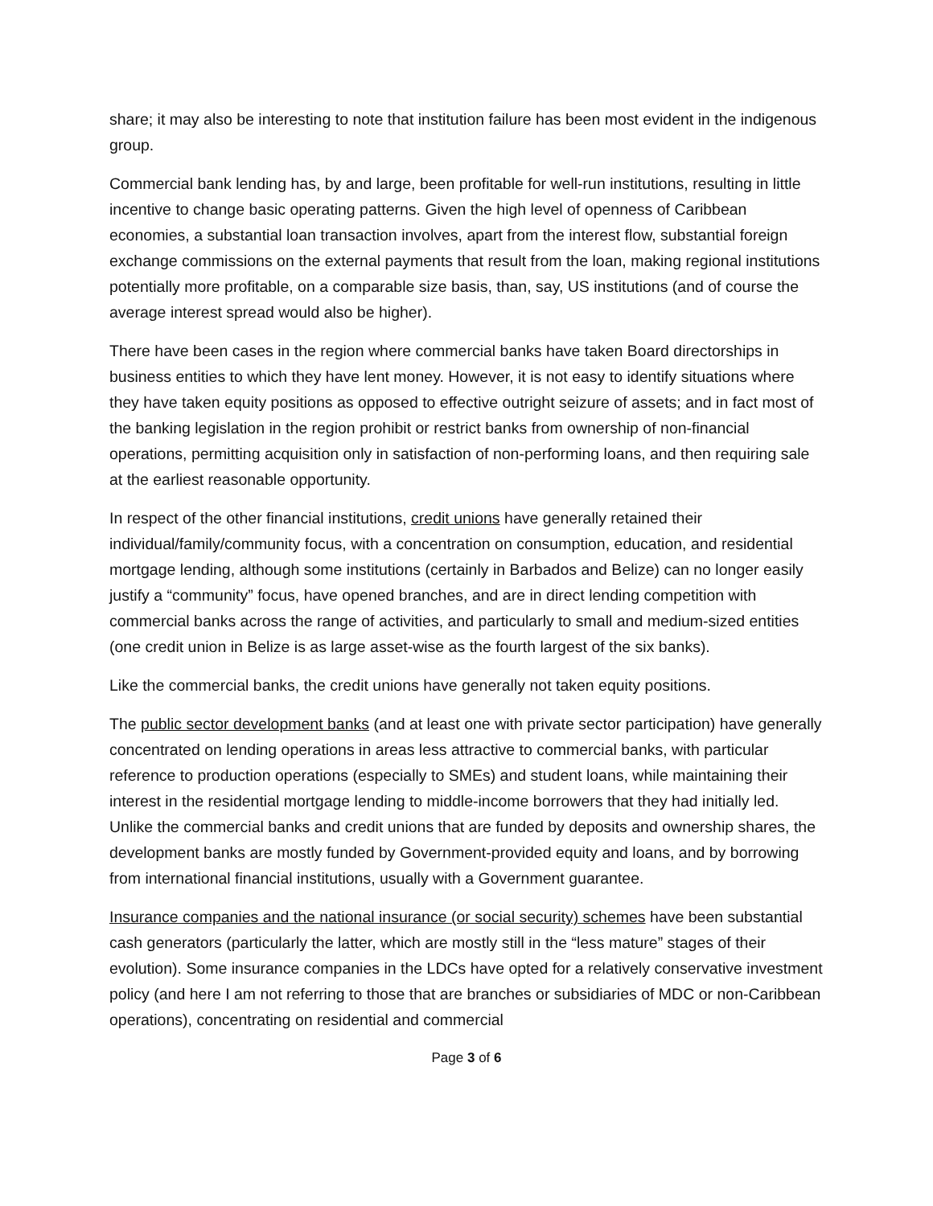share; it may also be interesting to note that institution failure has been most evident in the indigenous group.
Commercial bank lending has, by and large, been profitable for well-run institutions, resulting in little incentive to change basic operating patterns. Given the high level of openness of Caribbean economies, a substantial loan transaction involves, apart from the interest flow, substantial foreign exchange commissions on the external payments that result from the loan, making regional institutions potentially more profitable, on a comparable size basis, than, say, US institutions (and of course the average interest spread would also be higher).
There have been cases in the region where commercial banks have taken Board directorships in business entities to which they have lent money. However, it is not easy to identify situations where they have taken equity positions as opposed to effective outright seizure of assets; and in fact most of the banking legislation in the region prohibit or restrict banks from ownership of non-financial operations, permitting acquisition only in satisfaction of non-performing loans, and then requiring sale at the earliest reasonable opportunity.
In respect of the other financial institutions, credit unions have generally retained their individual/family/community focus, with a concentration on consumption, education, and residential mortgage lending, although some institutions (certainly in Barbados and Belize) can no longer easily justify a “community” focus, have opened branches, and are in direct lending competition with commercial banks across the range of activities, and particularly to small and medium-sized entities (one credit union in Belize is as large asset-wise as the fourth largest of the six banks).
Like the commercial banks, the credit unions have generally not taken equity positions.
The public sector development banks (and at least one with private sector participation) have generally concentrated on lending operations in areas less attractive to commercial banks, with particular reference to production operations (especially to SMEs) and student loans, while maintaining their interest in the residential mortgage lending to middle-income borrowers that they had initially led. Unlike the commercial banks and credit unions that are funded by deposits and ownership shares, the development banks are mostly funded by Government-provided equity and loans, and by borrowing from international financial institutions, usually with a Government guarantee.
Insurance companies and the national insurance (or social security) schemes have been substantial cash generators (particularly the latter, which are mostly still in the “less mature” stages of their evolution). Some insurance companies in the LDCs have opted for a relatively conservative investment policy (and here I am not referring to those that are branches or subsidiaries of MDC or non-Caribbean operations), concentrating on residential and commercial
Page 3 of 6